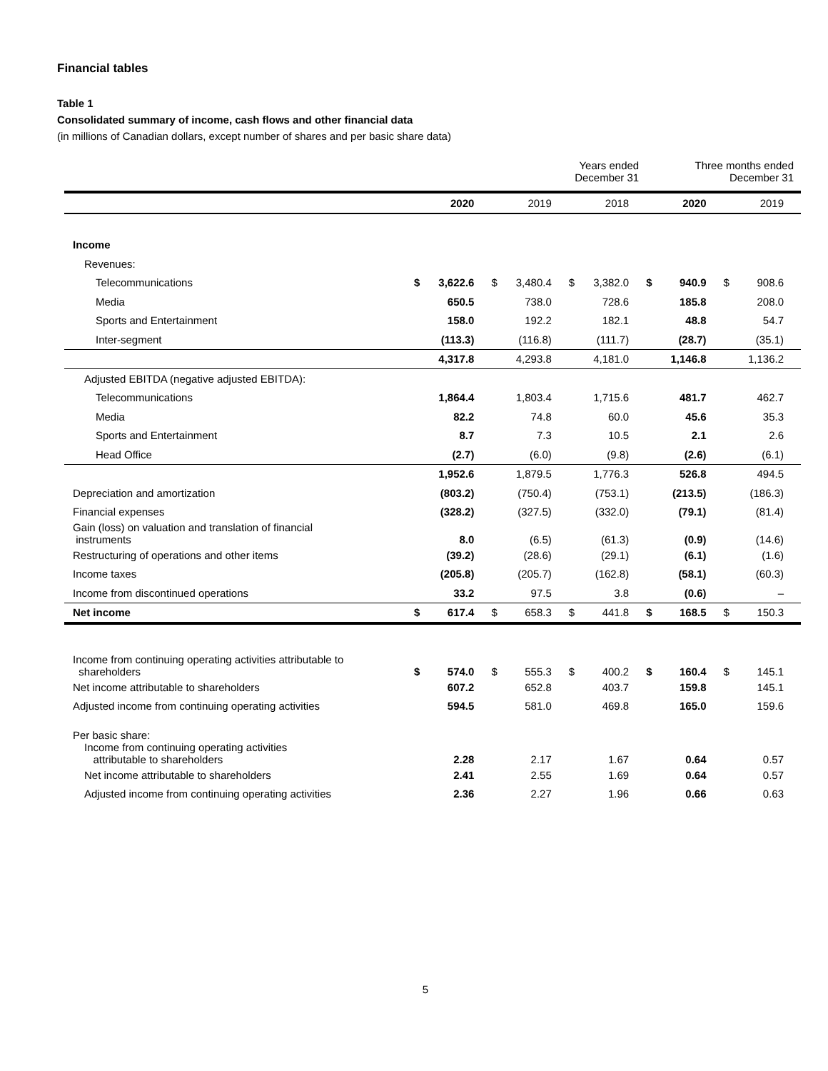Financial tables
Table 1
Consolidated summary of income, cash flows and other financial data
(in millions of Canadian dollars, except number of shares and per basic share data)
| | Years ended December 31 | | | | | | Three months ended December 31 | | | |
| --- | --- | --- | --- | --- | --- | --- | --- | --- | --- | --- |
| | | 2020 | | 2019 | | 2018 | | 2020 | | 2019 |
| Income | | | | | | | | | | |
| Revenues: | | | | | | | | | | |
| Telecommunications | $ | 3,622.6 | $ | 3,480.4 | $ | 3,382.0 | $ | 940.9 | $ | 908.6 |
| Media | | 650.5 | | 738.0 | | 728.6 | | 185.8 | | 208.0 |
| Sports and Entertainment | | 158.0 | | 192.2 | | 182.1 | | 48.8 | | 54.7 |
| Inter-segment | | (113.3) | | (116.8) | | (111.7) | | (28.7) | | (35.1) |
| | | 4,317.8 | | 4,293.8 | | 4,181.0 | | 1,146.8 | | 1,136.2 |
| Adjusted EBITDA (negative adjusted EBITDA): | | | | | | | | | | |
| Telecommunications | | 1,864.4 | | 1,803.4 | | 1,715.6 | | 481.7 | | 462.7 |
| Media | | 82.2 | | 74.8 | | 60.0 | | 45.6 | | 35.3 |
| Sports and Entertainment | | 8.7 | | 7.3 | | 10.5 | | 2.1 | | 2.6 |
| Head Office | | (2.7) | | (6.0) | | (9.8) | | (2.6) | | (6.1) |
| | | 1,952.6 | | 1,879.5 | | 1,776.3 | | 526.8 | | 494.5 |
| Depreciation and amortization | | (803.2) | | (750.4) | | (753.1) | | (213.5) | | (186.3) |
| Financial expenses | | (328.2) | | (327.5) | | (332.0) | | (79.1) | | (81.4) |
| Gain (loss) on valuation and translation of financial instruments | | 8.0 | | (6.5) | | (61.3) | | (0.9) | | (14.6) |
| Restructuring of operations and other items | | (39.2) | | (28.6) | | (29.1) | | (6.1) | | (1.6) |
| Income taxes | | (205.8) | | (205.7) | | (162.8) | | (58.1) | | (60.3) |
| Income from discontinued operations | | 33.2 | | 97.5 | | 3.8 | | (0.6) | | – |
| Net income | $ | 617.4 | $ | 658.3 | $ | 441.8 | $ | 168.5 | $ | 150.3 |
| Income from continuing operating activities attributable to shareholders | $ | 574.0 | $ | 555.3 | $ | 400.2 | $ | 160.4 | $ | 145.1 |
| Net income attributable to shareholders | | 607.2 | | 652.8 | | 403.7 | | 159.8 | | 145.1 |
| Adjusted income from continuing operating activities | | 594.5 | | 581.0 | | 469.8 | | 165.0 | | 159.6 |
| Per basic share: | | | | | | | | | | |
| Income from continuing operating activities attributable to shareholders | | 2.28 | | 2.17 | | 1.67 | | 0.64 | | 0.57 |
| Net income attributable to shareholders | | 2.41 | | 2.55 | | 1.69 | | 0.64 | | 0.57 |
| Adjusted income from continuing operating activities | | 2.36 | | 2.27 | | 1.96 | | 0.66 | | 0.63 |
5